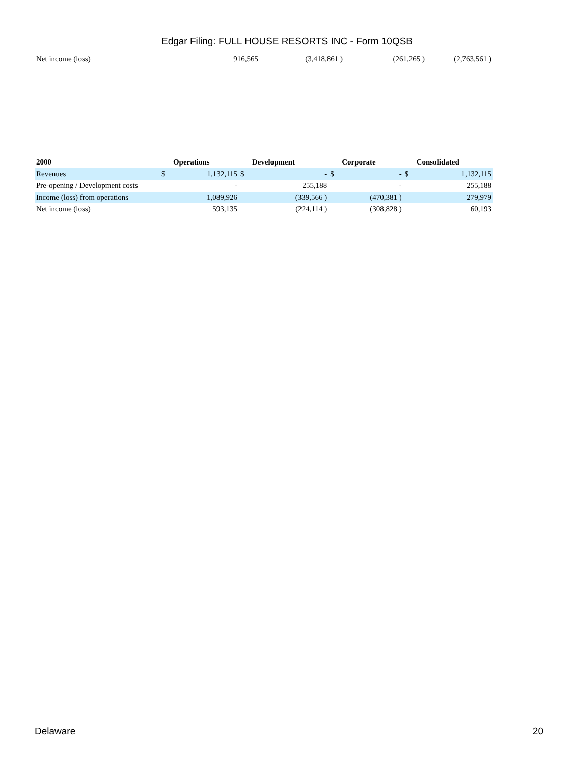Edgar Filing: FULL HOUSE RESORTS INC - Form 10QSB
| Net income (loss) | 916,565 | (3,418,861 ) | (261,265 ) | (2,763,561 ) |
| 2000 | | Operations | | Development | | Corporate | | Consolidated |
| --- | --- | --- | --- | --- | --- | --- | --- | --- |
| Revenues | $ | 1,132,115 | $ | - | $ | - | $ | 1,132,115 |
| Pre-opening / Development costs | | - | | 255,188 | | - | | 255,188 |
| Income (loss) from operations | | 1,089,926 | | (339,566 ) | | (470,381 ) | | 279,979 |
| Net income (loss) | | 593,135 | | (224,114 ) | | (308,828 ) | | 60,193 |
Delaware 20